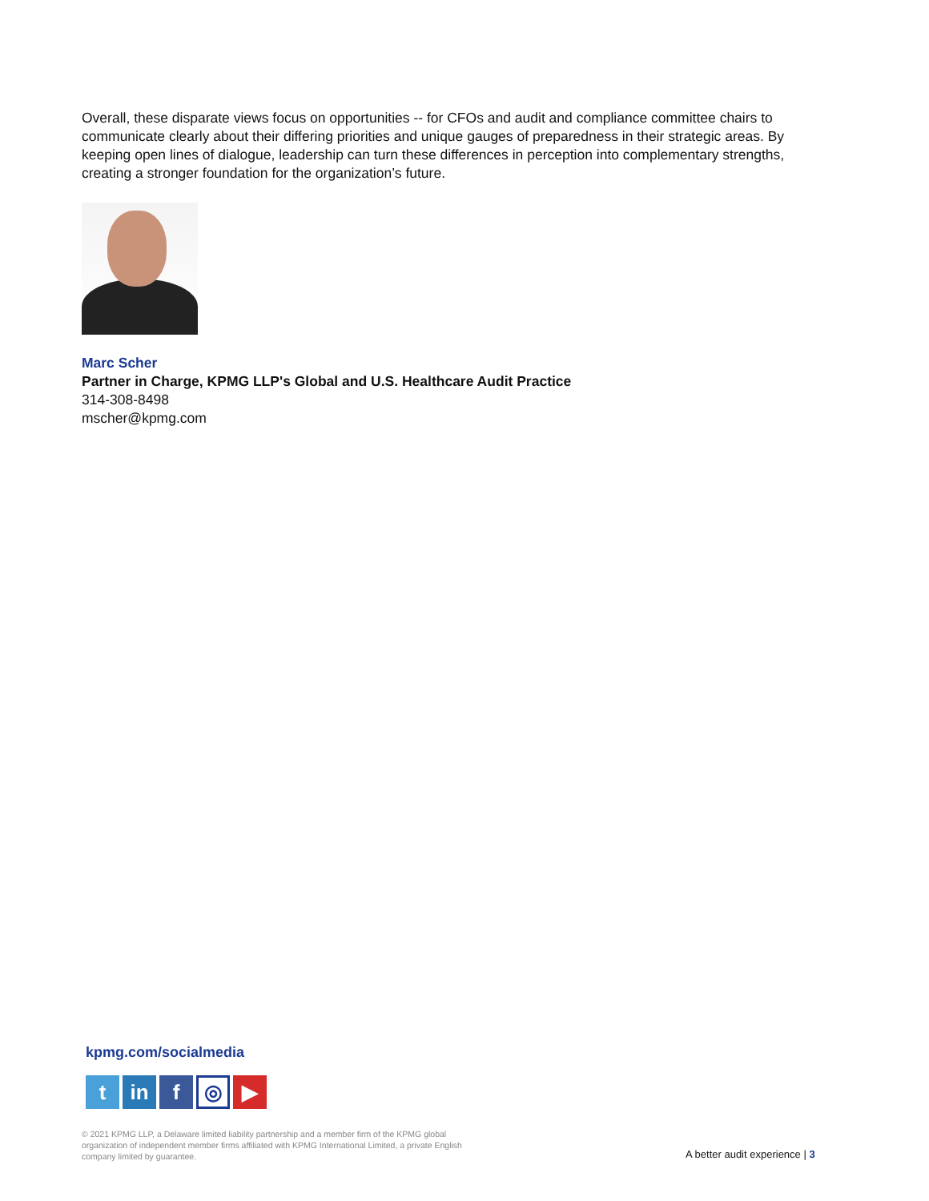Overall, these disparate views focus on opportunities -- for CFOs and audit and compliance committee chairs to communicate clearly about their differing priorities and unique gauges of preparedness in their strategic areas. By keeping open lines of dialogue, leadership can turn these differences in perception into complementary strengths, creating a stronger foundation for the organization’s future.
Marc Scher
Partner in Charge, KPMG LLP's Global and U.S. Healthcare Audit Practice
314-308-8498
mscher@kpmg.com
kpmg.com/socialmedia
t in f
◎
▶
© 2021 KPMG LLP, a Delaware limited liability partnership and a member firm of the KPMG global organization of independent member firms affiliated with KPMG International Limited, a private English company limited by guarantee.
A better audit experience | 3